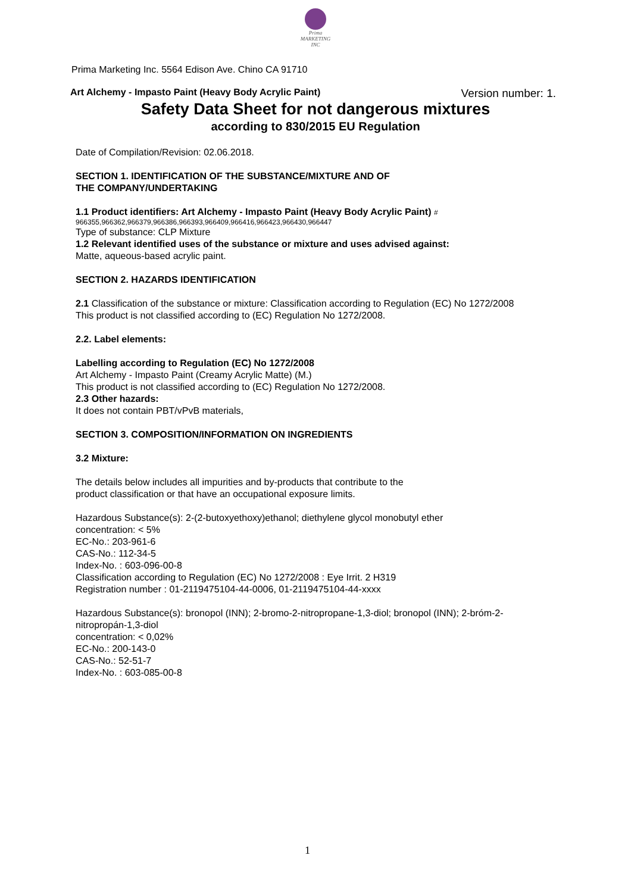Prima
MARKETING INC
Prima Marketing Inc. 5564 Edison Ave. Chino CA 91710
Art Alchemy - Impasto Paint (Heavy Body Acrylic Paint) Version number: 1.
Safety Data Sheet for not dangerous mixtures
according to 830/2015 EU Regulation
Date of Compilation/Revision: 02.06.2018.
SECTION 1. IDENTIFICATION OF THE SUBSTANCE/MIXTURE AND OF
THE COMPANY/UNDERTAKING
1.1 Product identifiers: Art Alchemy - Impasto Paint (Heavy Body Acrylic Paint) #
966355,966362,966379,966386,966393,966409,966416,966423,966430,966447
Type of substance: CLP Mixture
1.2 Relevant identified uses of the substance or mixture and uses advised against:
Matte, aqueous-based acrylic paint.
SECTION 2. HAZARDS IDENTIFICATION
2.1 Classification of the substance or mixture: Classification according to Regulation (EC) No 1272/2008
This product is not classified according to (EC) Regulation No 1272/2008.
2.2. Label elements:
Labelling according to Regulation (EC) No 1272/2008
Art Alchemy - Impasto Paint (Creamy Acrylic Matte) (M.)
This product is not classified according to (EC) Regulation No 1272/2008.
2.3 Other hazards:
It does not contain PBT/vPvB materials,
SECTION 3. COMPOSITION/INFORMATION ON INGREDIENTS
3.2 Mixture:
The details below includes all impurities and by-products that contribute to the
product classification or that have an occupational exposure limits.
Hazardous Substance(s): 2-(2-butoxyethoxy)ethanol; diethylene glycol monobutyl ether
concentration: < 5%
EC-No.: 203-961-6
CAS-No.: 112-34-5
Index-No. : 603-096-00-8
Classification according to Regulation (EC) No 1272/2008 : Eye Irrit. 2 H319
Registration number : 01-2119475104-44-0006, 01-2119475104-44-xxxx
Hazardous Substance(s): bronopol (INN); 2-bromo-2-nitropropane-1,3-diol; bronopol (INN); 2-bróm-2-nitropropán-1,3-diol
concentration: < 0,02%
EC-No.: 200-143-0
CAS-No.: 52-51-7
Index-No. : 603-085-00-8
1